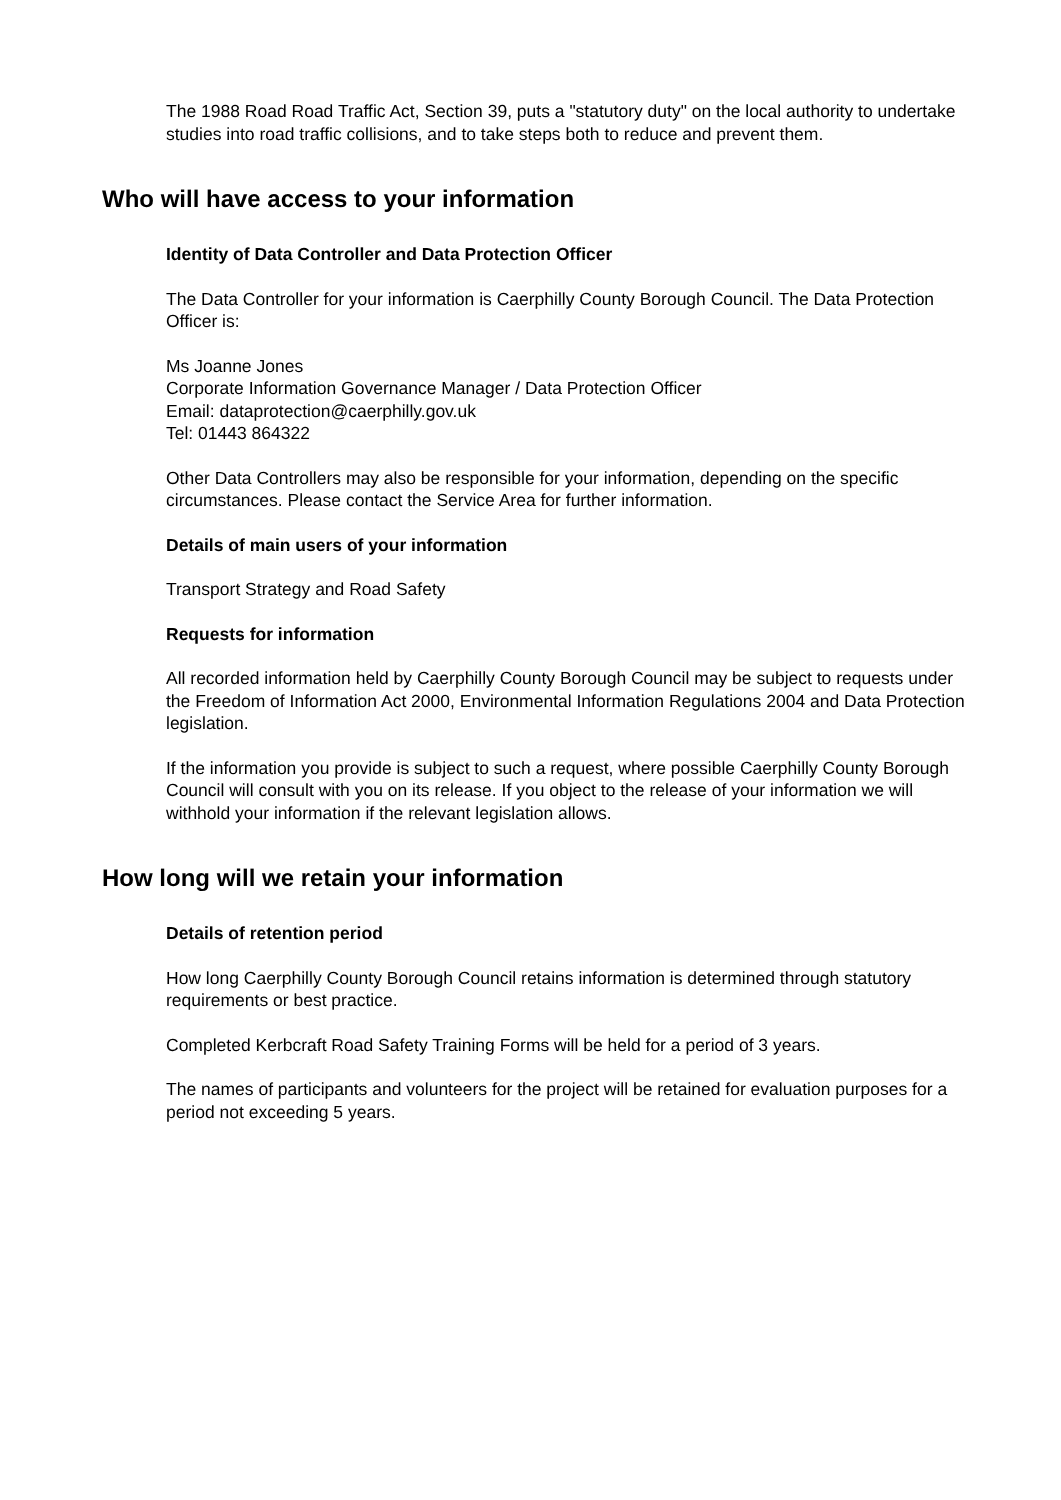The 1988 Road Road Traffic Act, Section 39, puts a "statutory duty" on the local authority to undertake studies into road traffic collisions, and to take steps both to reduce and prevent them.
Who will have access to your information
Identity of Data Controller and Data Protection Officer
The Data Controller for your information is Caerphilly County Borough Council. The Data Protection Officer is:
Ms Joanne Jones
Corporate Information Governance Manager / Data Protection Officer
Email: dataprotection@caerphilly.gov.uk
Tel: 01443 864322
Other Data Controllers may also be responsible for your information, depending on the specific circumstances. Please contact the Service Area for further information.
Details of main users of your information
Transport Strategy and Road Safety
Requests for information
All recorded information held by Caerphilly County Borough Council may be subject to requests under the Freedom of Information Act 2000, Environmental Information Regulations 2004 and Data Protection legislation.
If the information you provide is subject to such a request, where possible Caerphilly County Borough Council will consult with you on its release. If you object to the release of your information we will withhold your information if the relevant legislation allows.
How long will we retain your information
Details of retention period
How long Caerphilly County Borough Council retains information is determined through statutory requirements or best practice.
Completed Kerbcraft Road Safety Training Forms will be held for a period of 3 years.
The names of participants and volunteers for the project will be retained for evaluation purposes for a period not exceeding 5 years.